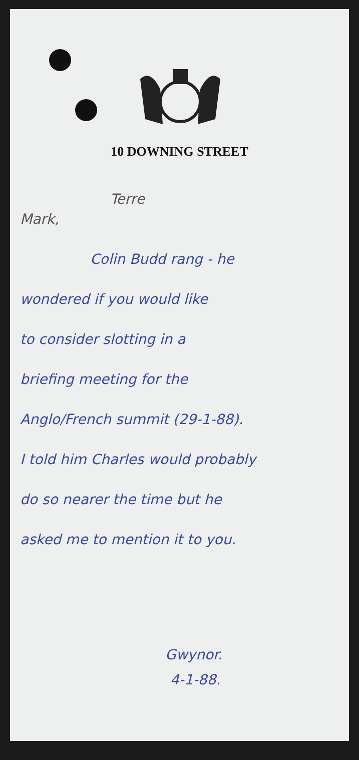10 DOWNING STREET
Terre
Mark,
Colin Budd rang - he
wondered if you would like
to consider slotting in a
briefing meeting for the
Anglo/French summit (29-1-88).
I told him Charles would probably
do so nearer the time but he
asked me to mention it to you.
Gwynor.
4-1-88.